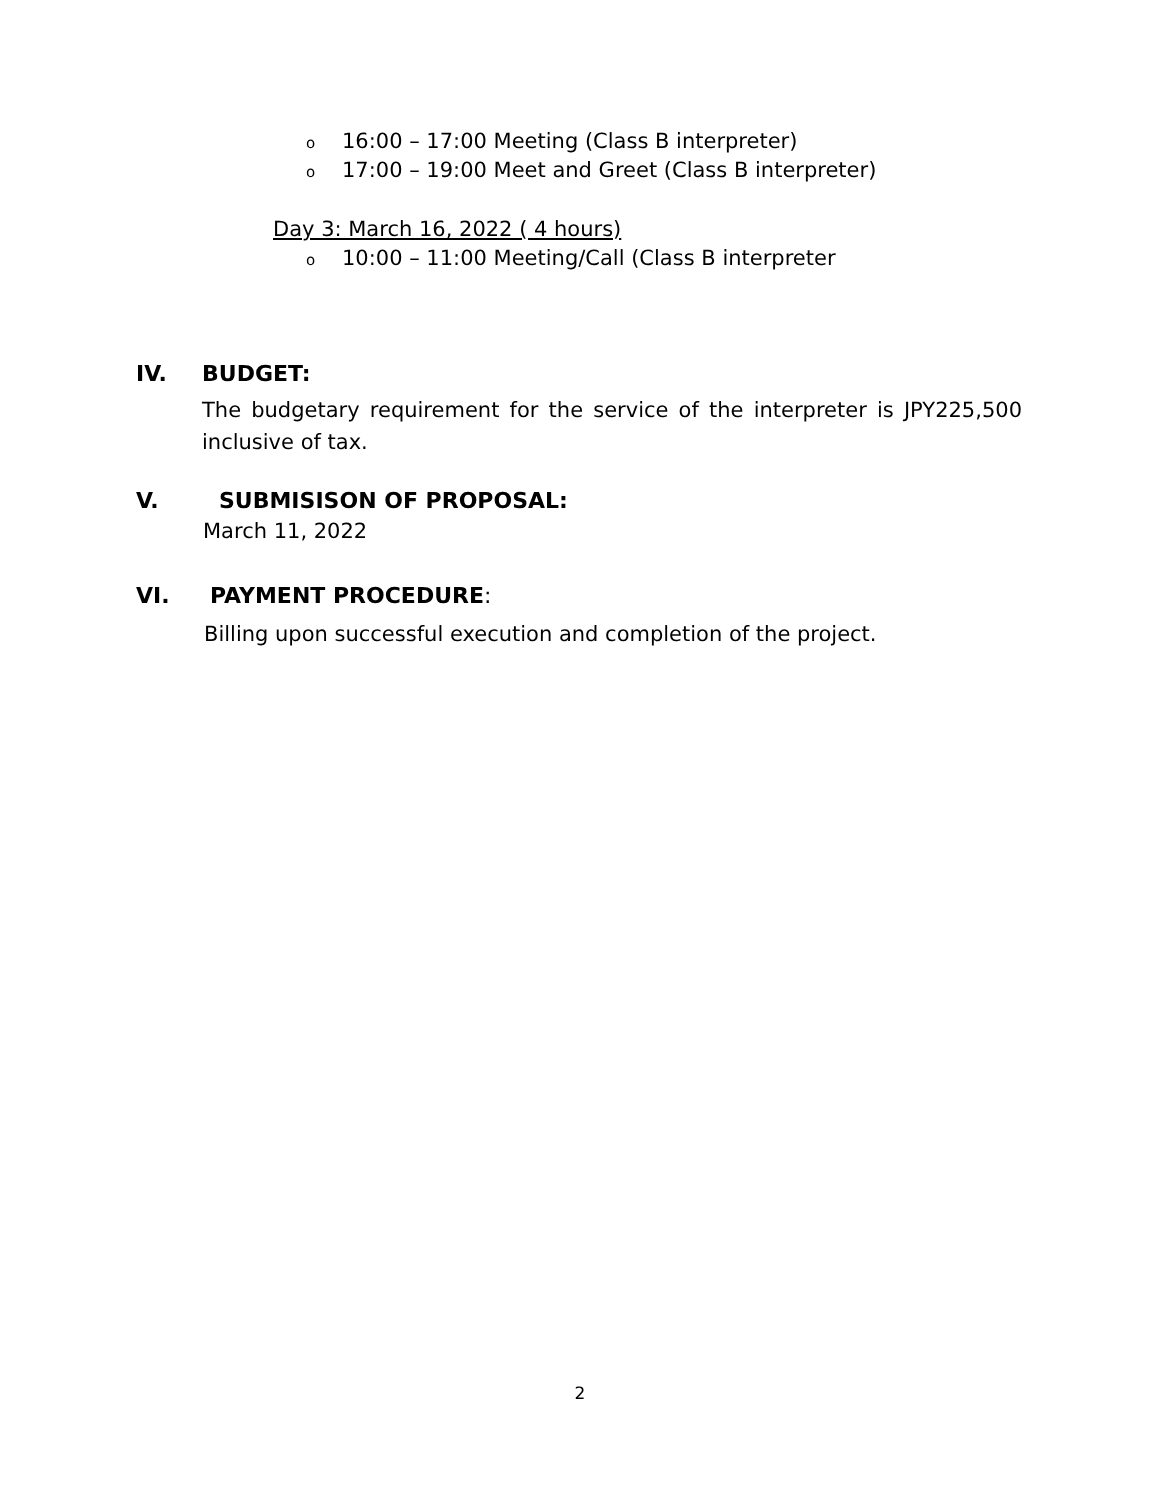o 16:00 – 17:00 Meeting (Class B interpreter)
o 17:00 – 19:00 Meet and Greet (Class B interpreter)
Day 3: March 16, 2022 ( 4 hours)
o 10:00 – 11:00 Meeting/Call (Class B interpreter
IV. BUDGET:
The budgetary requirement for the service of the interpreter is JPY225,500 inclusive of tax.
V. SUBMISISON OF PROPOSAL:
March 11, 2022
VI. PAYMENT PROCEDURE:
Billing upon successful execution and completion of the project.
2